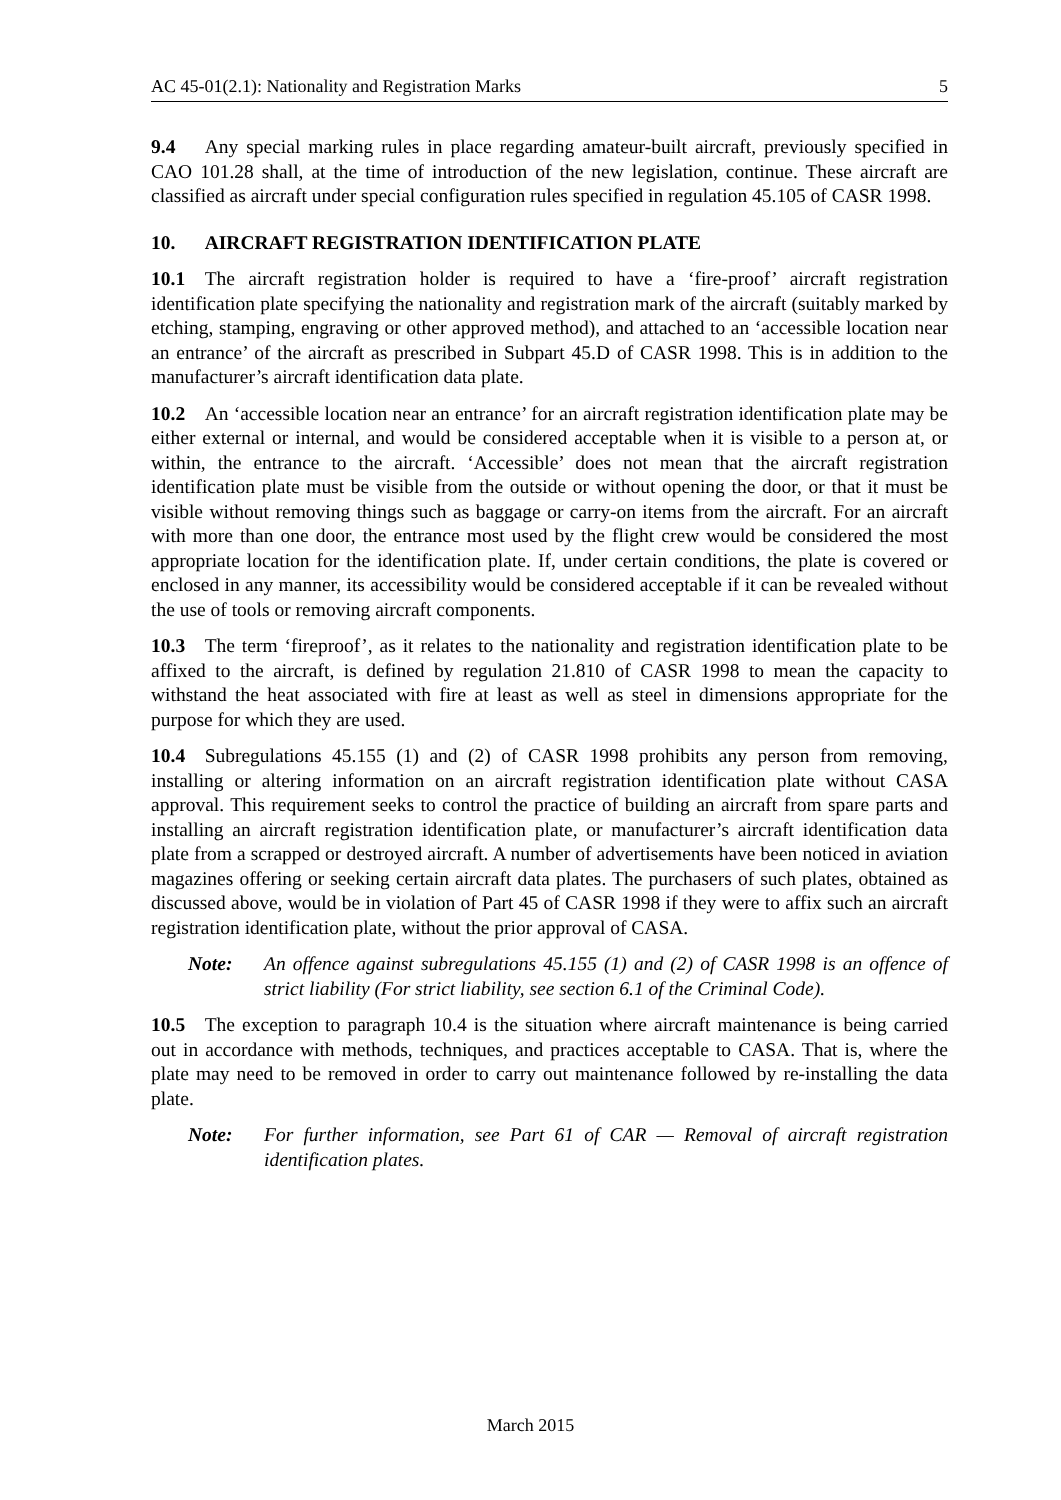AC 45-01(2.1): Nationality and Registration Marks 5
9.4  Any special marking rules in place regarding amateur-built aircraft, previously specified in CAO 101.28 shall, at the time of introduction of the new legislation, continue. These aircraft are classified as aircraft under special configuration rules specified in regulation 45.105 of CASR 1998.
10.  AIRCRAFT REGISTRATION IDENTIFICATION PLATE
10.1 The aircraft registration holder is required to have a ‘fire-proof’ aircraft registration identification plate specifying the nationality and registration mark of the aircraft (suitably marked by etching, stamping, engraving or other approved method), and attached to an ‘accessible location near an entrance’ of the aircraft as prescribed in Subpart 45.D of CASR 1998. This is in addition to the manufacturer’s aircraft identification data plate.
10.2 An ‘accessible location near an entrance’ for an aircraft registration identification plate may be either external or internal, and would be considered acceptable when it is visible to a person at, or within, the entrance to the aircraft. ‘Accessible’ does not mean that the aircraft registration identification plate must be visible from the outside or without opening the door, or that it must be visible without removing things such as baggage or carry-on items from the aircraft. For an aircraft with more than one door, the entrance most used by the flight crew would be considered the most appropriate location for the identification plate. If, under certain conditions, the plate is covered or enclosed in any manner, its accessibility would be considered acceptable if it can be revealed without the use of tools or removing aircraft components.
10.3 The term ‘fireproof’, as it relates to the nationality and registration identification plate to be affixed to the aircraft, is defined by regulation 21.810 of CASR 1998 to mean the capacity to withstand the heat associated with fire at least as well as steel in dimensions appropriate for the purpose for which they are used.
10.4 Subregulations 45.155 (1) and (2) of CASR 1998 prohibits any person from removing, installing or altering information on an aircraft registration identification plate without CASA approval. This requirement seeks to control the practice of building an aircraft from spare parts and installing an aircraft registration identification plate, or manufacturer’s aircraft identification data plate from a scrapped or destroyed aircraft. A number of advertisements have been noticed in aviation magazines offering or seeking certain aircraft data plates. The purchasers of such plates, obtained as discussed above, would be in violation of Part 45 of CASR 1998 if they were to affix such an aircraft registration identification plate, without the prior approval of CASA.
Note: An offence against subregulations 45.155 (1) and (2) of CASR 1998 is an offence of strict liability (For strict liability, see section 6.1 of the Criminal Code).
10.5 The exception to paragraph 10.4 is the situation where aircraft maintenance is being carried out in accordance with methods, techniques, and practices acceptable to CASA. That is, where the plate may need to be removed in order to carry out maintenance followed by re-installing the data plate.
Note: For further information, see Part 61 of CAR — Removal of aircraft registration identification plates.
March 2015